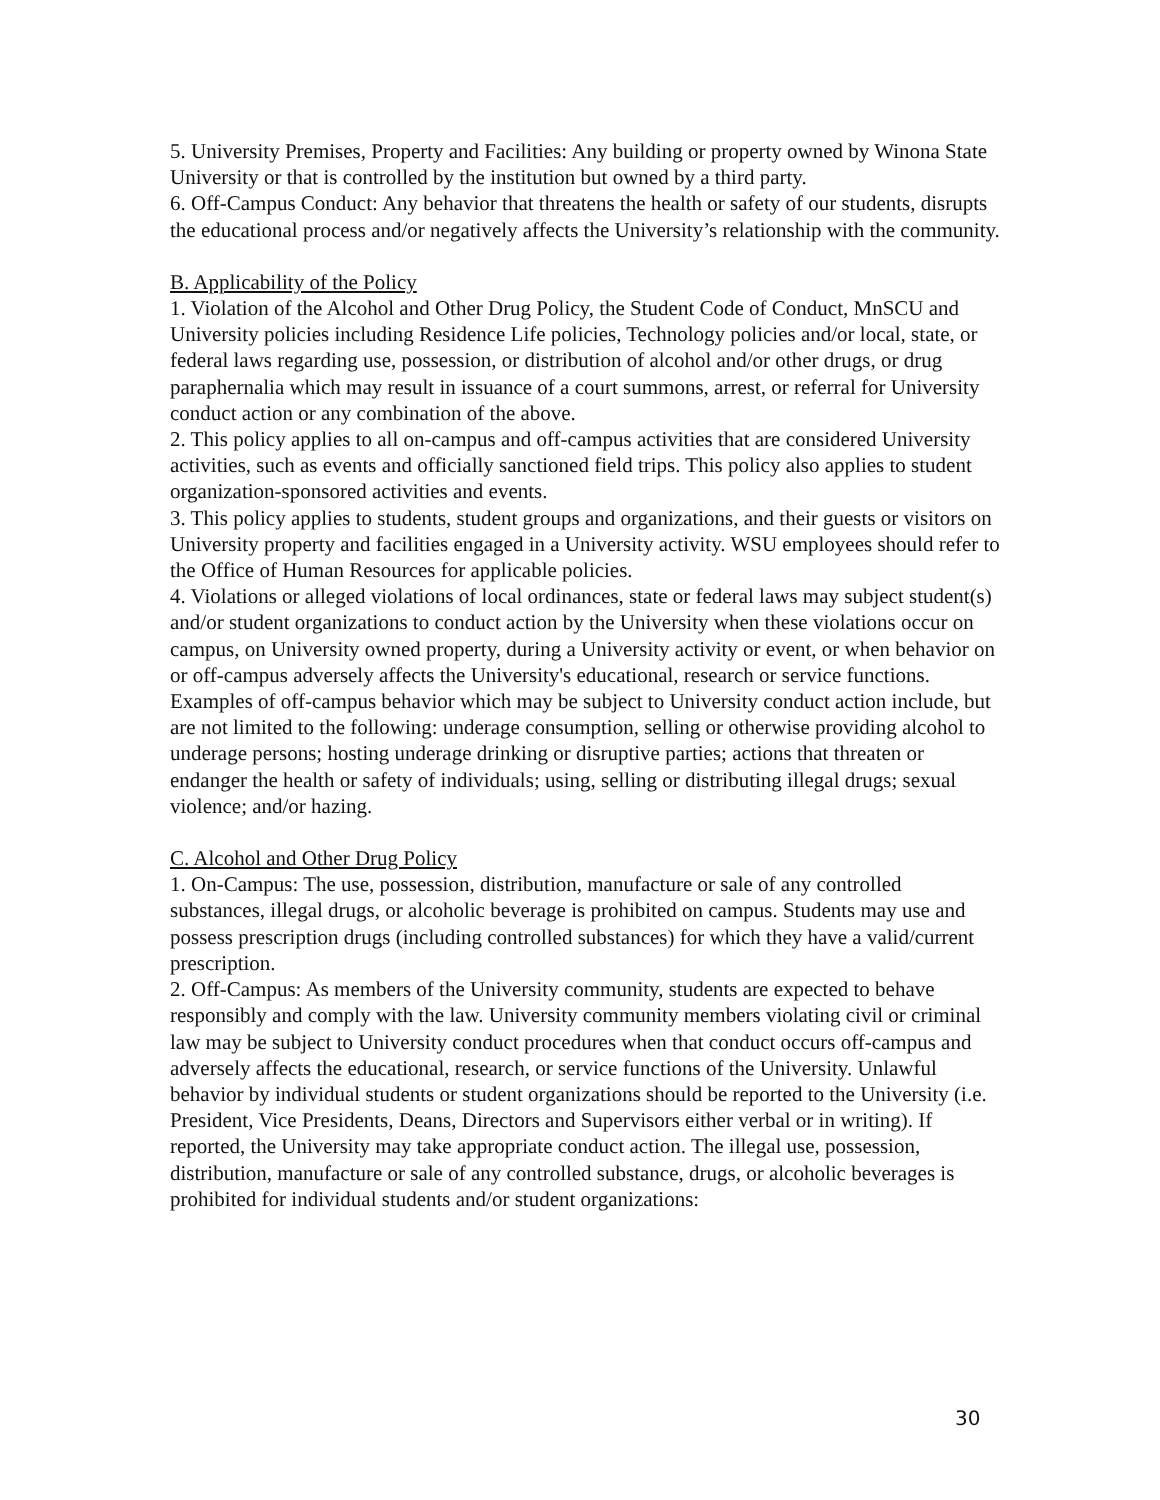5. University Premises, Property and Facilities: Any building or property owned by Winona State University or that is controlled by the institution but owned by a third party.
6. Off-Campus Conduct: Any behavior that threatens the health or safety of our students, disrupts the educational process and/or negatively affects the University’s relationship with the community.
B. Applicability of the Policy
1. Violation of the Alcohol and Other Drug Policy, the Student Code of Conduct, MnSCU and University policies including Residence Life policies, Technology policies and/or local, state, or federal laws regarding use, possession, or distribution of alcohol and/or other drugs, or drug paraphernalia which may result in issuance of a court summons, arrest, or referral for University conduct action or any combination of the above.
2. This policy applies to all on-campus and off-campus activities that are considered University activities, such as events and officially sanctioned field trips. This policy also applies to student organization-sponsored activities and events.
3. This policy applies to students, student groups and organizations, and their guests or visitors on University property and facilities engaged in a University activity. WSU employees should refer to the Office of Human Resources for applicable policies.
4. Violations or alleged violations of local ordinances, state or federal laws may subject student(s) and/or student organizations to conduct action by the University when these violations occur on campus, on University owned property, during a University activity or event, or when behavior on or off-campus adversely affects the University's educational, research or service functions. Examples of off-campus behavior which may be subject to University conduct action include, but are not limited to the following: underage consumption, selling or otherwise providing alcohol to underage persons; hosting underage drinking or disruptive parties; actions that threaten or endanger the health or safety of individuals; using, selling or distributing illegal drugs; sexual violence; and/or hazing.
C. Alcohol and Other Drug Policy
1. On-Campus: The use, possession, distribution, manufacture or sale of any controlled substances, illegal drugs, or alcoholic beverage is prohibited on campus. Students may use and possess prescription drugs (including controlled substances) for which they have a valid/current prescription.
2. Off-Campus: As members of the University community, students are expected to behave responsibly and comply with the law. University community members violating civil or criminal law may be subject to University conduct procedures when that conduct occurs off-campus and adversely affects the educational, research, or service functions of the University. Unlawful behavior by individual students or student organizations should be reported to the University (i.e. President, Vice Presidents, Deans, Directors and Supervisors either verbal or in writing). If reported, the University may take appropriate conduct action. The illegal use, possession, distribution, manufacture or sale of any controlled substance, drugs, or alcoholic beverages is prohibited for individual students and/or student organizations:
30